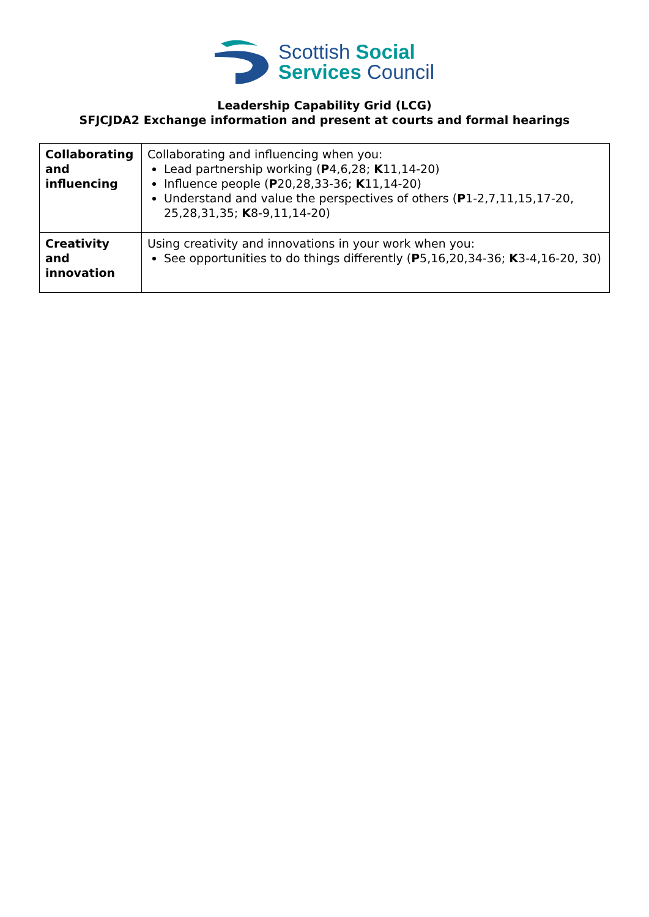Scottish Social
Services Council
Leadership Capability Grid (LCG)
SFJCJDA2 Exchange information and present at courts and formal hearings
| Collaborating and influencing | Collaborating and influencing when you: Lead partnership working ( P 4,6,28; K 11,14-20) Influence people ( P 20,28,33-36; K 11,14-20) Understand and value the perspectives of others ( P 1-2,7,11,15,17-20, 25,28,31,35; K 8-9,11,14-20) |
| Creativity and innovation | Using creativity and innovations in your work when you: See opportunities to do things differently ( P 5,16,20,34-36; K 3-4,16-20, 30) |